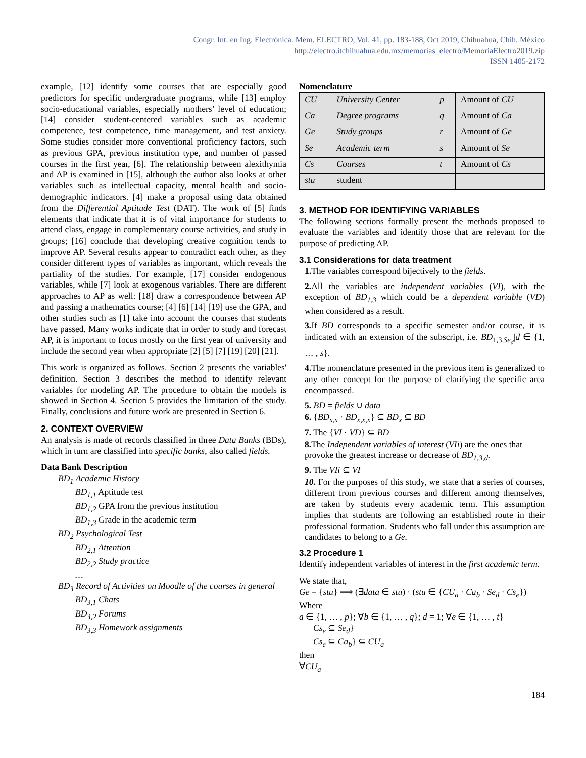Congr. Int. en Ing. Electrónica. Mem. ELECTRO, Vol. 41, pp. 183-188, Oct 2019, Chihuahua, Chih. México
http://electro.itchihuahua.edu.mx/memorias_electro/MemoriaElectro2019.zip
ISSN 1405-2172
example, [12] identify some courses that are especially good predictors for specific undergraduate programs, while [13] employ socio-educational variables, especially mothers’ level of education; [14] consider student-centered variables such as academic competence, test competence, time management, and test anxiety. Some studies consider more conventional proficiency factors, such as previous GPA, previous institution type, and number of passed courses in the first year, [6]. The relationship between alexithymia and AP is examined in [15], although the author also looks at other variables such as intellectual capacity, mental health and socio-demographic indicators. [4] make a proposal using data obtained from the Differential Aptitude Test (DAT). The work of [5] finds elements that indicate that it is of vital importance for students to attend class, engage in complementary course activities, and study in groups; [16] conclude that developing creative cognition tends to improve AP. Several results appear to contradict each other, as they consider different types of variables as important, which reveals the partiality of the studies. For example, [17] consider endogenous variables, while [7] look at exogenous variables. There are different approaches to AP as well: [18] draw a correspondence between AP and passing a mathematics course; [4] [6] [14] [19] use the GPA, and other studies such as [1] take into account the courses that students have passed. Many works indicate that in order to study and forecast AP, it is important to focus mostly on the first year of university and include the second year when appropriate [2] [5] [7] [19] [20] [21].
This work is organized as follows. Section 2 presents the variables' definition. Section 3 describes the method to identify relevant variables for modeling AP. The procedure to obtain the models is showed in Section 4. Section 5 provides the limitation of the study. Finally, conclusions and future work are presented in Section 6.
2. CONTEXT OVERVIEW
An analysis is made of records classified in three Data Banks (BDs), which in turn are classified into specific banks, also called fields.
Data Bank Description
BD<sub>1</sub> Academic History
BD<sub>1,1</sub> Aptitude test
BD<sub>1,2</sub> GPA from the previous institution
BD<sub>1,3</sub> Grade in the academic term
BD<sub>2</sub> Psychological Test
BD<sub>2,1</sub> Attention
BD<sub>2,2</sub> Study practice
…
BD<sub>3</sub> Record of Activities on Moodle of the courses in general
BD<sub>3,1</sub> Chats
BD<sub>3,2</sub> Forums
BD<sub>3,3</sub> Homework assignments
Nomenclature
| CU | University Center | p | Amount of CU |
| Ca | Degree programs | q | Amount of Ca |
| Ge | Study groups | r | Amount of Ge |
| Se | Academic term | s | Amount of Se |
| Cs | Courses | t | Amount of Cs |
| stu | student | | |
3. METHOD FOR IDENTIFYING VARIABLES
The following sections formally present the methods proposed to evaluate the variables and identify those that are relevant for the purpose of predicting AP.
3.1 Considerations for data treatment
1. The variables correspond bijectively to the fields.
2. All the variables are independent variables (VI), with the exception of BD<sub>1,3</sub> which could be a dependent variable (VD) when considered as a result.
3. If BD corresponds to a specific semester and/or course, it is indicated with an extension of the subscript, i.e. BD<sub>1,3,Se<sub>d</sub></sub>|d ∈ {1, … , s}.
4. The nomenclature presented in the previous item is generalized to any other concept for the purpose of clarifying the specific area encompassed.
5. BD = fields ∪ data
6. {BD<sub>x,x</sub> · BD<sub>x,x,x</sub>} ⊆ BD<sub>x</sub> ⊆ BD
7. The {VI · VD} ⊆ BD
8. The Independent variables of interest (VIi) are the ones that provoke the greatest increase or decrease of BD<sub>1,3,d</sub>.
9. The VIi ⊆ VI
10. For the purposes of this study, we state that a series of courses, different from previous courses and different among themselves, are taken by students every academic term. This assumption implies that students are following an established route in their professional formation. Students who fall under this assumption are candidates to belong to a Ge.
3.2 Procedure 1
Identify independent variables of interest in the first academic term.
We state that,
Ge = {stu} ⟹ (∃data ∈ stu) · (stu ∈ {CU<sub>a</sub> · Ca<sub>b</sub> · Se<sub>d</sub> · Cs<sub>e</sub>})
Where
a ∈ {1, … , p}; ∀b ∈ {1, … , q}; d = 1; ∀e ∈ {1, … , t}
Cs<sub>e</sub> ⊆ Se<sub>d</sub>}
Cs<sub>e</sub> ⊆ Ca<sub>b</sub>} ⊆ CU<sub>a</sub>
then
∀CU<sub>a</sub>
184